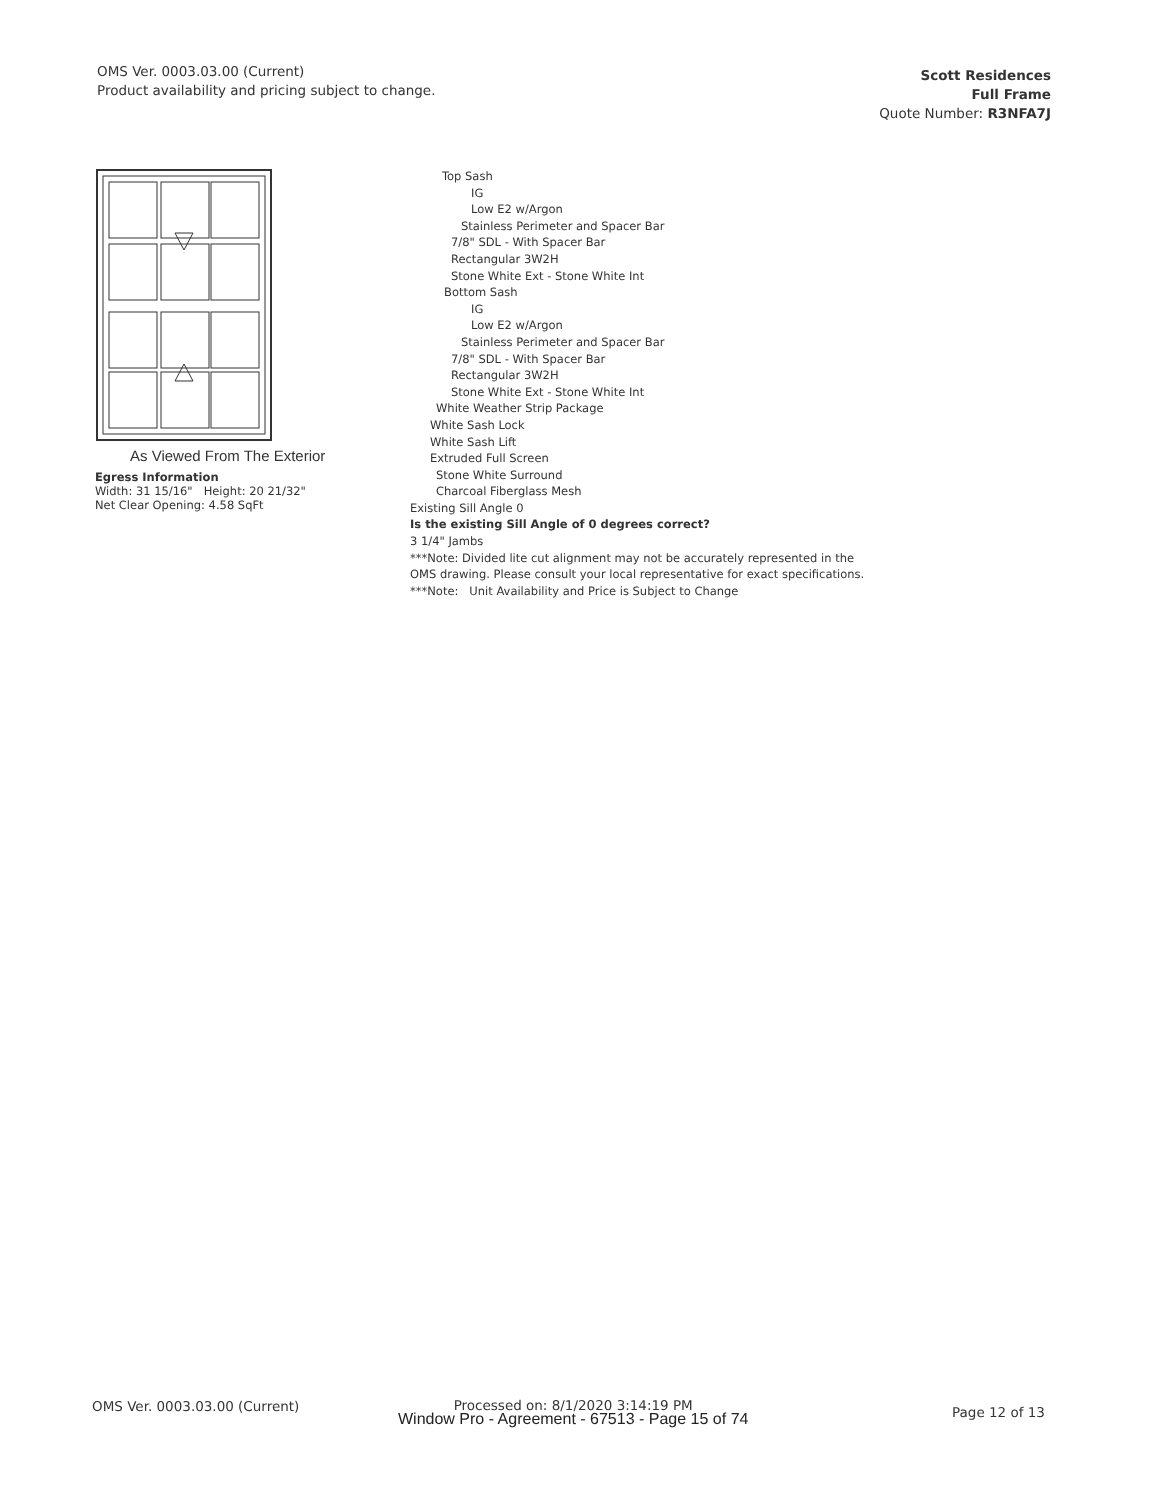OMS Ver. 0003.03.00 (Current)
Product availability and pricing subject to change.
Scott Residences
Full Frame
Quote Number: R3NFA7J
As Viewed From The Exterior
Egress Information
Width: 31 15/16" Height: 20 21/32"
Net Clear Opening: 4.58 SqFt
Top Sash
IG
Low E2 w/Argon
Stainless Perimeter and Spacer Bar
7/8" SDL - With Spacer Bar
Rectangular 3W2H
Stone White Ext - Stone White Int
Bottom Sash
IG
Low E2 w/Argon
Stainless Perimeter and Spacer Bar
7/8" SDL - With Spacer Bar
Rectangular 3W2H
Stone White Ext - Stone White Int
White Weather Strip Package
White Sash Lock
White Sash Lift
Extruded Full Screen
Stone White Surround
Charcoal Fiberglass Mesh
Existing Sill Angle 0
Is the existing Sill Angle of 0 degrees correct?
3 1/4" Jambs
***Note: Divided lite cut alignment may not be accurately represented in the
OMS drawing. Please consult your local representative for exact specifications.
***Note: Unit Availability and Price is Subject to Change
OMS Ver. 0003.03.00 (Current)
Processed on: 8/1/2020 3:14:19 PM
Window Pro - Agreement - 67513 - Page 15 of 74
Page 12 of 13